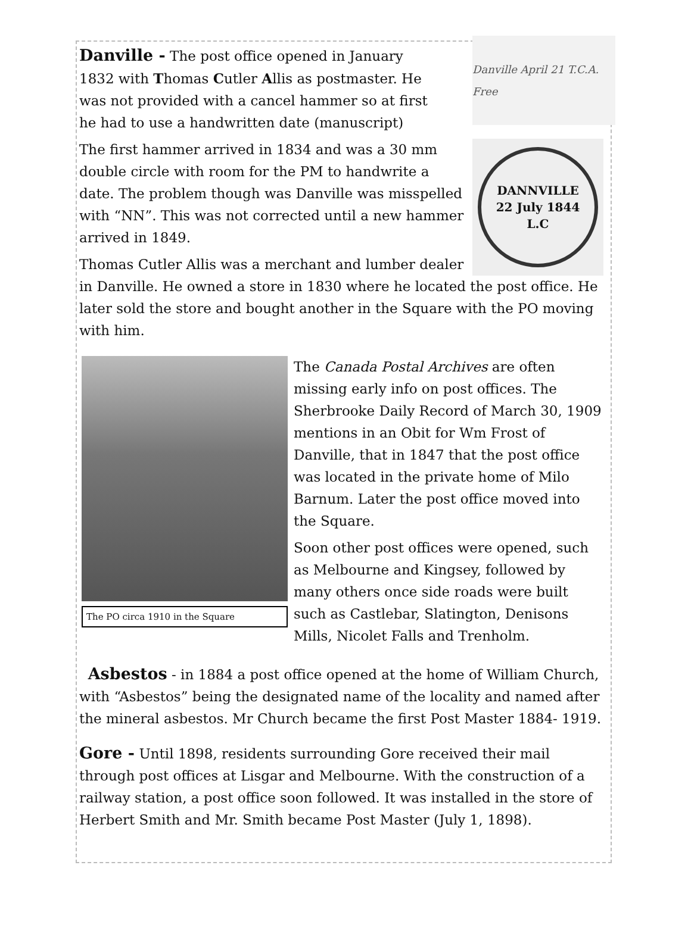Danville April 21 T.C.A. Free
Danville - The post office opened in January
1832 with Thomas Cutler Allis as postmaster. He
was not provided with a cancel hammer so at first
he had to use a handwritten date (manuscript)
DANNVILLE
22 July 1844
L.C
The first hammer arrived in 1834 and was a 30 mm double circle with room for the PM to handwrite a date. The problem though was Danville was misspelled with “NN”. This was not corrected until a new hammer arrived in 1849.
Thomas Cutler Allis was a merchant and lumber dealer in Danville. He owned a store in 1830 where he located the post office. He later sold the store and bought another in the Square with the PO moving with him.
The PO circa 1910 in the Square
The Canada Postal Archives are often missing early info on post offices. The Sherbrooke Daily Record of March 30, 1909 mentions in an Obit for Wm Frost of Danville, that in 1847 that the post office was located in the private home of Milo Barnum. Later the post office moved into the Square.
Soon other post offices were opened, such as Melbourne and Kingsey, followed by many others once side roads were built such as Castlebar, Slatington, Denisons Mills, Nicolet Falls and Trenholm.
Asbestos - in 1884 a post office opened at the home of William Church, with “Asbestos” being the designated name of the locality and named after the mineral asbestos. Mr Church became the first Post Master 1884- 1919.
Gore - Until 1898, residents surrounding Gore received their mail through post offices at Lisgar and Melbourne. With the construction of a railway station, a post office soon followed. It was installed in the store of Herbert Smith and Mr. Smith became Post Master (July 1, 1898).